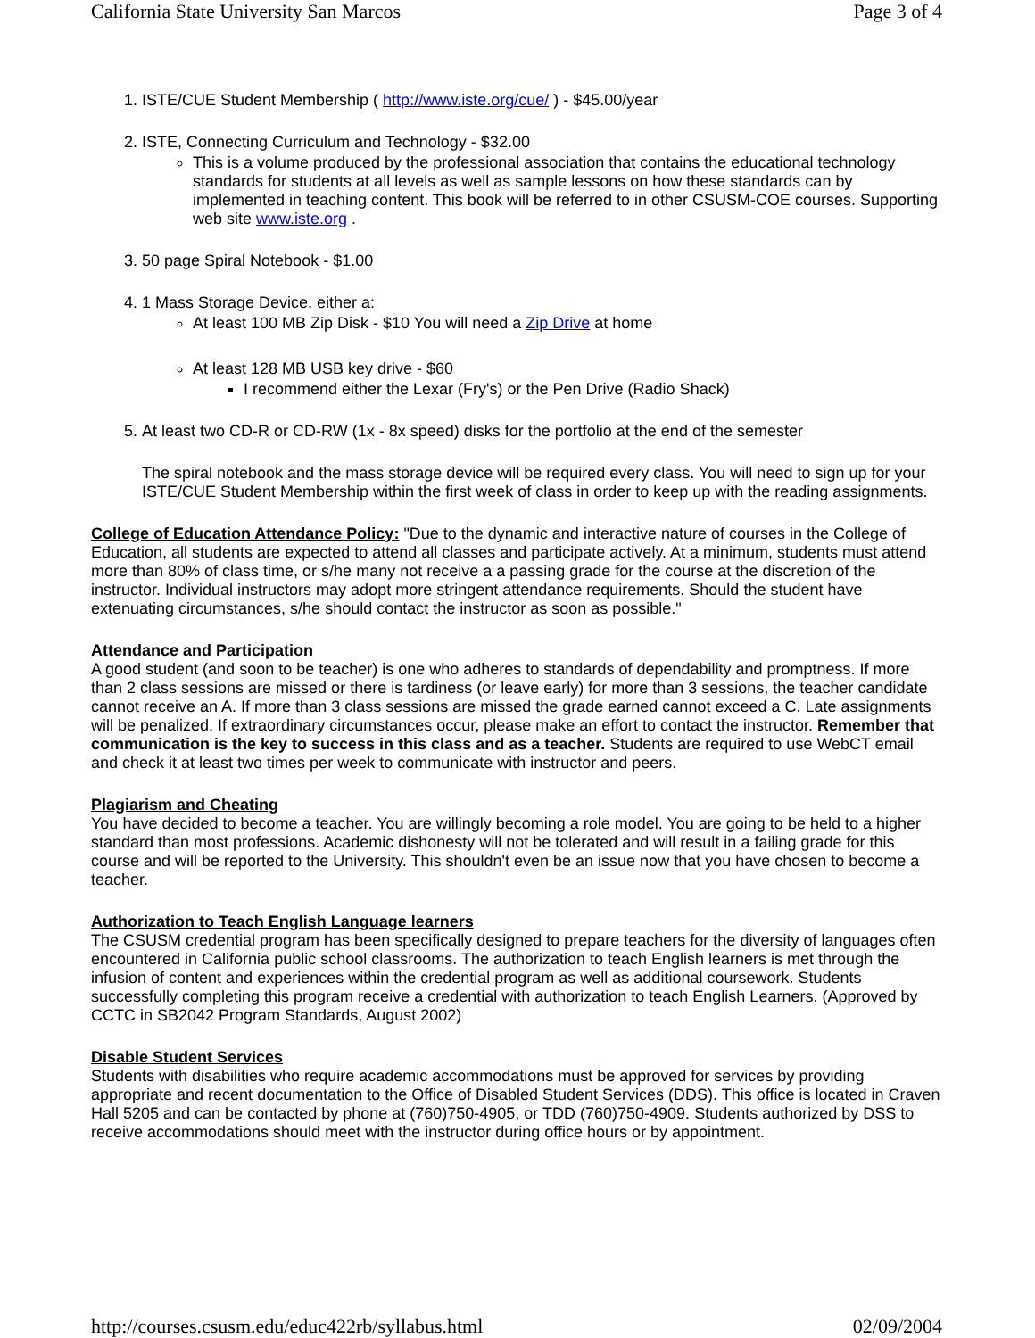California State University San Marcos Page 3 of 4
1. ISTE/CUE Student Membership ( http://www.iste.org/cue/ ) - $45.00/year
2. ISTE, Connecting Curriculum and Technology - $32.00
This is a volume produced by the professional association that contains the educational technology standards for students at all levels as well as sample lessons on how these standards can by implemented in teaching content. This book will be referred to in other CSUSM-COE courses. Supporting web site www.iste.org .
3. 50 page Spiral Notebook - $1.00
4. 1 Mass Storage Device, either a:
At least 100 MB Zip Disk - $10 You will need a Zip Drive at home
At least 128 MB USB key drive - $60
I recommend either the Lexar (Fry's) or the Pen Drive (Radio Shack)
5. At least two CD-R or CD-RW (1x - 8x speed) disks for the portfolio at the end of the semester
The spiral notebook and the mass storage device will be required every class. You will need to sign up for your ISTE/CUE Student Membership within the first week of class in order to keep up with the reading assignments.
College of Education Attendance Policy: "Due to the dynamic and interactive nature of courses in the College of Education, all students are expected to attend all classes and participate actively. At a minimum, students must attend more than 80% of class time, or s/he many not receive a a passing grade for the course at the discretion of the instructor. Individual instructors may adopt more stringent attendance requirements. Should the student have extenuating circumstances, s/he should contact the instructor as soon as possible."
Attendance and Participation
A good student (and soon to be teacher) is one who adheres to standards of dependability and promptness. If more than 2 class sessions are missed or there is tardiness (or leave early) for more than 3 sessions, the teacher candidate cannot receive an A. If more than 3 class sessions are missed the grade earned cannot exceed a C. Late assignments will be penalized. If extraordinary circumstances occur, please make an effort to contact the instructor. Remember that communication is the key to success in this class and as a teacher. Students are required to use WebCT email and check it at least two times per week to communicate with instructor and peers.
Plagiarism and Cheating
You have decided to become a teacher. You are willingly becoming a role model. You are going to be held to a higher standard than most professions. Academic dishonesty will not be tolerated and will result in a failing grade for this course and will be reported to the University. This shouldn't even be an issue now that you have chosen to become a teacher.
Authorization to Teach English Language learners
The CSUSM credential program has been specifically designed to prepare teachers for the diversity of languages often encountered in California public school classrooms. The authorization to teach English learners is met through the infusion of content and experiences within the credential program as well as additional coursework. Students successfully completing this program receive a credential with authorization to teach English Learners. (Approved by CCTC in SB2042 Program Standards, August 2002)
Disable Student Services
Students with disabilities who require academic accommodations must be approved for services by providing appropriate and recent documentation to the Office of Disabled Student Services (DDS). This office is located in Craven Hall 5205 and can be contacted by phone at (760)750-4905, or TDD (760)750-4909. Students authorized by DSS to receive accommodations should meet with the instructor during office hours or by appointment.
http://courses.csusm.edu/educ422rb/syllabus.html 02/09/2004